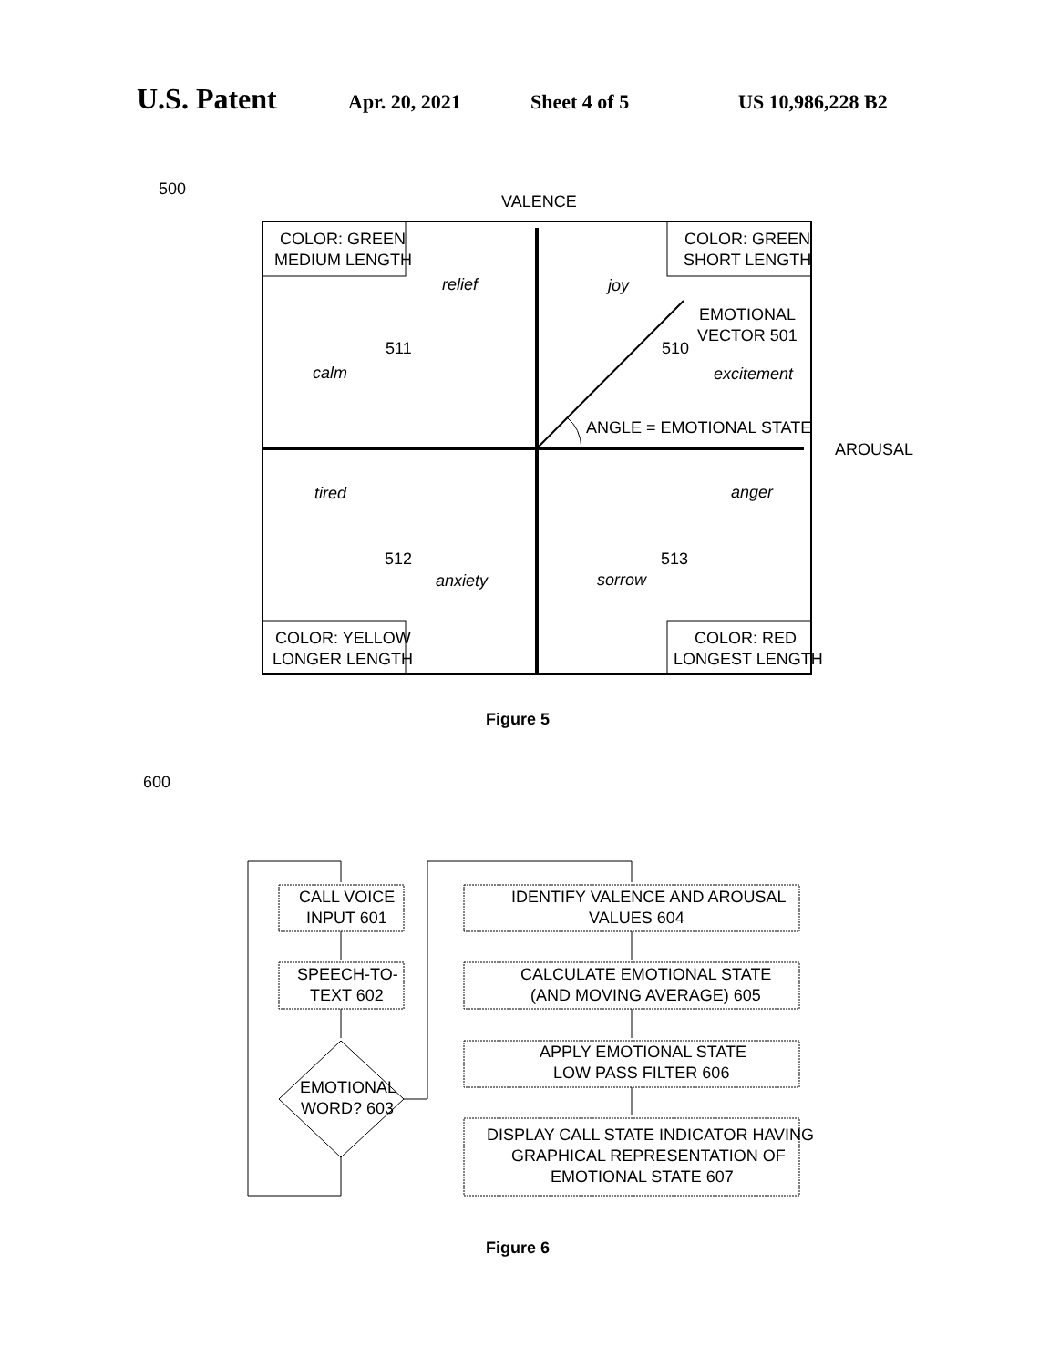U.S. Patent Apr. 20, 2021 Sheet 4 of 5 US 10,986,228 B2
500
600
VALENCE
AROUSAL
COLOR: GREEN
MEDIUM LENGTH
COLOR: GREEN
SHORT LENGTH
COLOR: YELLOW
LONGER LENGTH
COLOR: RED
LONGEST LENGTH
relief
joy
calm
excitement
tired
anger
anxiety
sorrow
511
510
512
513
EMOTIONAL
VECTOR 501
ANGLE = EMOTIONAL STATE
Figure 5
CALL VOICE
INPUT 601
SPEECH-TO-
TEXT 602
EMOTIONAL
WORD? 603
IDENTIFY VALENCE AND AROUSAL
VALUES 604
CALCULATE EMOTIONAL STATE
(AND MOVING AVERAGE) 605
APPLY EMOTIONAL STATE
LOW PASS FILTER 606
DISPLAY CALL STATE INDICATOR HAVING
GRAPHICAL REPRESENTATION OF
EMOTIONAL STATE 607
Figure 6